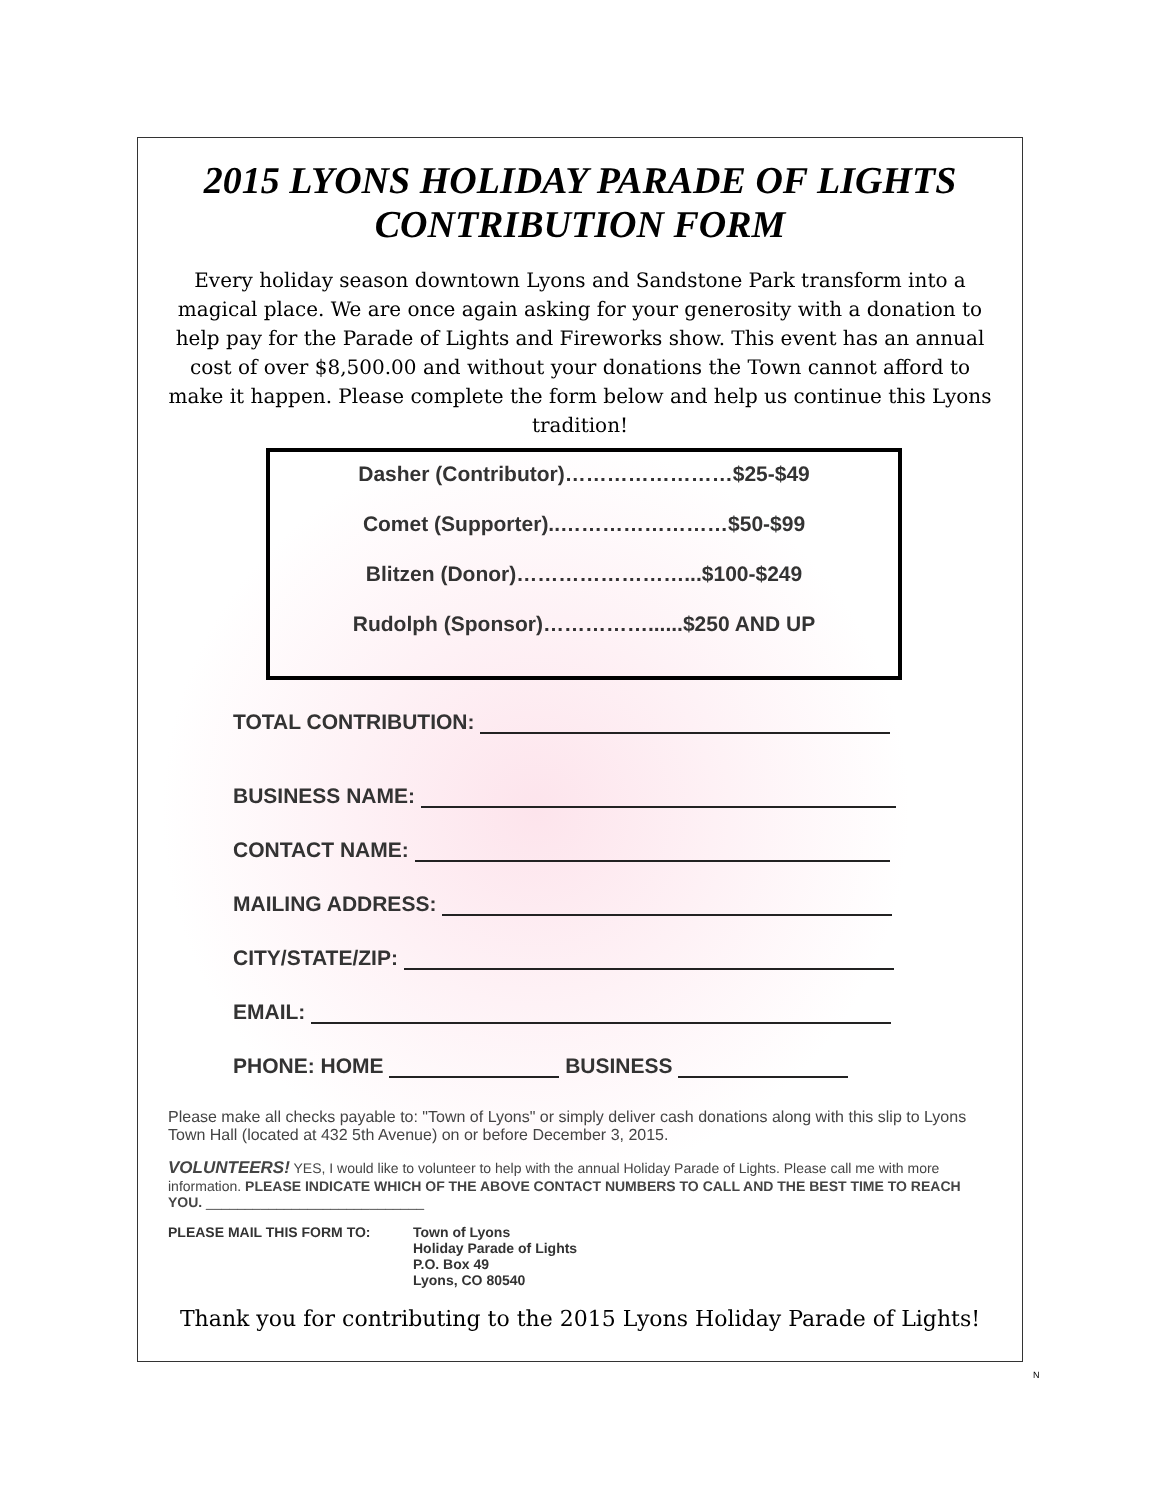2015 LYONS HOLIDAY PARADE OF LIGHTS
CONTRIBUTION FORM
Every holiday season downtown Lyons and Sandstone Park transform into a magical place. We are once again asking for your generosity with a donation to help pay for the Parade of Lights and Fireworks show. This event has an annual cost of over $8,500.00 and without your donations the Town cannot afford to make it happen. Please complete the form below and help us continue this Lyons tradition!
Dasher (Contributor)……………………$25-$49
Comet (Supporter)..……………………$50-$99
Blitzen (Donor)……………………...$100-$249
Rudolph (Sponsor)……………......$250 AND UP
TOTAL CONTRIBUTION:
BUSINESS NAME:
CONTACT NAME:
MAILING ADDRESS:
CITY/STATE/ZIP:
EMAIL:
PHONE: HOME BUSINESS
Please make all checks payable to: "Town of Lyons" or simply deliver cash donations along with this slip to Lyons Town Hall (located at 432 5th Avenue) on or before December 3, 2015.
VOLUNTEERS! YES, I would like to volunteer to help with the annual Holiday Parade of Lights. Please call me with more information. PLEASE INDICATE WHICH OF THE ABOVE CONTACT NUMBERS TO CALL AND THE BEST TIME TO REACH YOU. ____________________________
PLEASE MAIL THIS FORM TO: Town of Lyons
Holiday Parade of Lights
P.O. Box 49
Lyons, CO 80540
Thank you for contributing to the 2015 Lyons Holiday Parade of Lights!
N